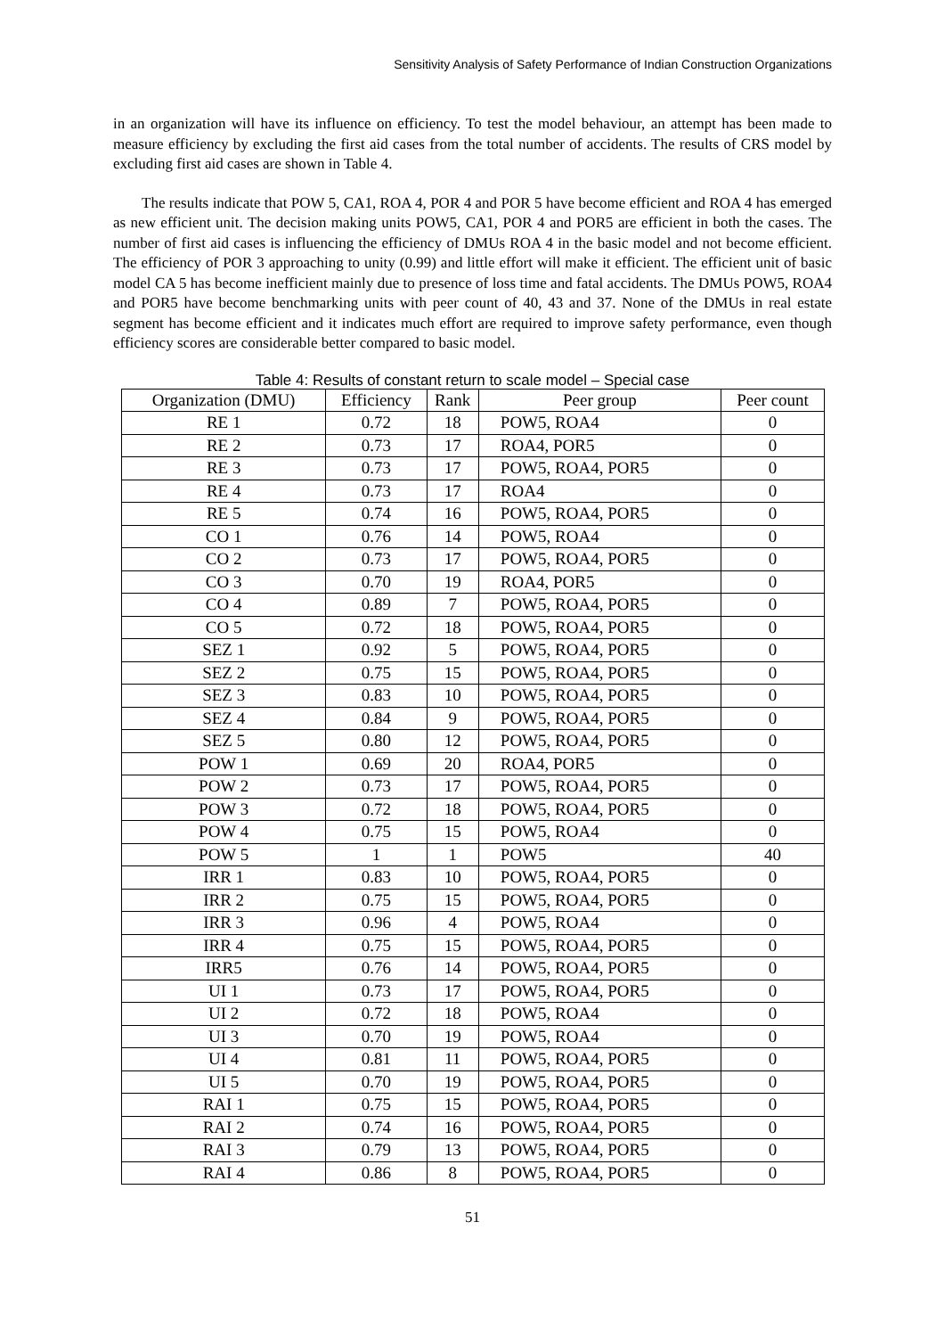Sensitivity Analysis of Safety Performance of Indian Construction Organizations
in an organization will have its influence on efficiency. To test the model behaviour, an attempt has been made to measure efficiency by excluding the first aid cases from the total number of accidents. The results of CRS model by excluding first aid cases are shown in Table 4.
The results indicate that POW 5, CA1, ROA 4, POR 4 and POR 5 have become efficient and ROA 4 has emerged as new efficient unit. The decision making units POW5, CA1, POR 4 and POR5 are efficient in both the cases. The number of first aid cases is influencing the efficiency of DMUs ROA 4 in the basic model and not become efficient. The efficiency of POR 3 approaching to unity (0.99) and little effort will make it efficient. The efficient unit of basic model CA 5 has become inefficient mainly due to presence of loss time and fatal accidents. The DMUs POW5, ROA4 and POR5 have become benchmarking units with peer count of 40, 43 and 37. None of the DMUs in real estate segment has become efficient and it indicates much effort are required to improve safety performance, even though efficiency scores are considerable better compared to basic model.
Table 4: Results of constant return to scale model – Special case
| Organization (DMU) | Efficiency | Rank | Peer group | Peer count |
| --- | --- | --- | --- | --- |
| RE 1 | 0.72 | 18 | POW5, ROA4 | 0 |
| RE 2 | 0.73 | 17 | ROA4, POR5 | 0 |
| RE 3 | 0.73 | 17 | POW5, ROA4, POR5 | 0 |
| RE 4 | 0.73 | 17 | ROA4 | 0 |
| RE 5 | 0.74 | 16 | POW5, ROA4, POR5 | 0 |
| CO 1 | 0.76 | 14 | POW5, ROA4 | 0 |
| CO 2 | 0.73 | 17 | POW5, ROA4, POR5 | 0 |
| CO 3 | 0.70 | 19 | ROA4, POR5 | 0 |
| CO 4 | 0.89 | 7 | POW5, ROA4, POR5 | 0 |
| CO 5 | 0.72 | 18 | POW5, ROA4, POR5 | 0 |
| SEZ 1 | 0.92 | 5 | POW5, ROA4, POR5 | 0 |
| SEZ 2 | 0.75 | 15 | POW5, ROA4, POR5 | 0 |
| SEZ 3 | 0.83 | 10 | POW5, ROA4, POR5 | 0 |
| SEZ 4 | 0.84 | 9 | POW5, ROA4, POR5 | 0 |
| SEZ 5 | 0.80 | 12 | POW5, ROA4, POR5 | 0 |
| POW 1 | 0.69 | 20 | ROA4, POR5 | 0 |
| POW 2 | 0.73 | 17 | POW5, ROA4, POR5 | 0 |
| POW 3 | 0.72 | 18 | POW5, ROA4, POR5 | 0 |
| POW 4 | 0.75 | 15 | POW5, ROA4 | 0 |
| POW 5 | 1 | 1 | POW5 | 40 |
| IRR 1 | 0.83 | 10 | POW5, ROA4, POR5 | 0 |
| IRR 2 | 0.75 | 15 | POW5, ROA4, POR5 | 0 |
| IRR 3 | 0.96 | 4 | POW5, ROA4 | 0 |
| IRR 4 | 0.75 | 15 | POW5, ROA4, POR5 | 0 |
| IRR5 | 0.76 | 14 | POW5, ROA4, POR5 | 0 |
| UI 1 | 0.73 | 17 | POW5, ROA4, POR5 | 0 |
| UI 2 | 0.72 | 18 | POW5, ROA4 | 0 |
| UI 3 | 0.70 | 19 | POW5, ROA4 | 0 |
| UI 4 | 0.81 | 11 | POW5, ROA4, POR5 | 0 |
| UI 5 | 0.70 | 19 | POW5, ROA4, POR5 | 0 |
| RAI 1 | 0.75 | 15 | POW5, ROA4, POR5 | 0 |
| RAI 2 | 0.74 | 16 | POW5, ROA4, POR5 | 0 |
| RAI 3 | 0.79 | 13 | POW5, ROA4, POR5 | 0 |
| RAI 4 | 0.86 | 8 | POW5, ROA4, POR5 | 0 |
51